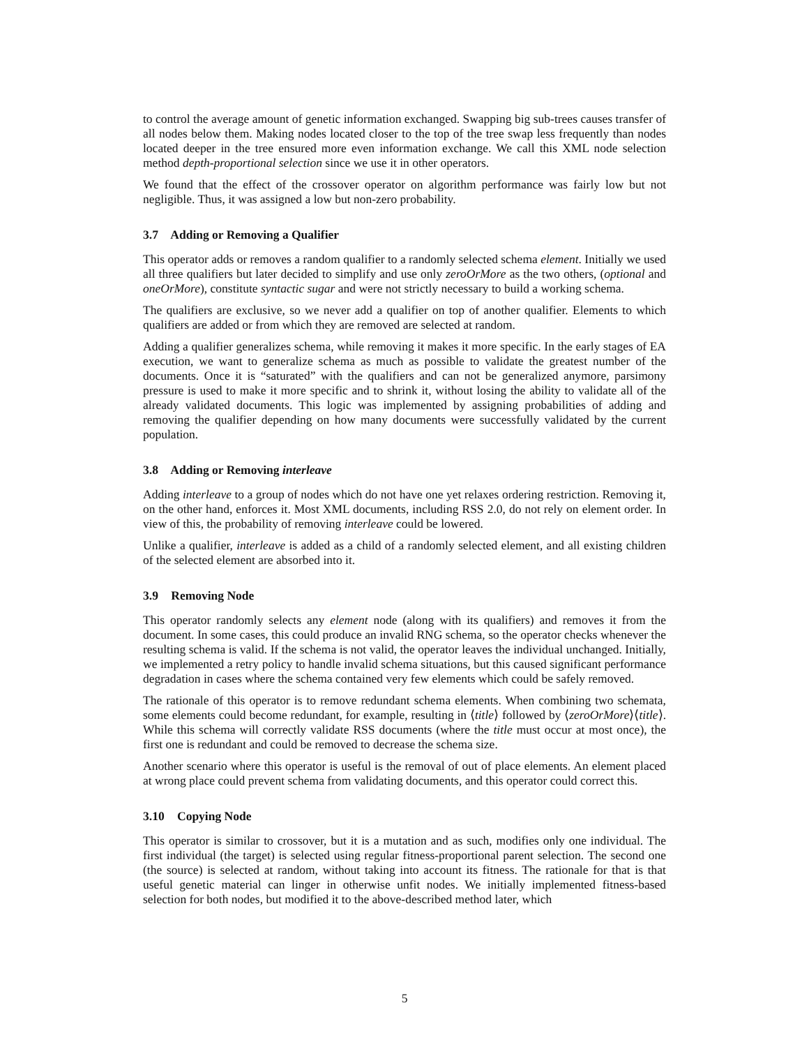to control the average amount of genetic information exchanged. Swapping big sub-trees causes transfer of all nodes below them. Making nodes located closer to the top of the tree swap less frequently than nodes located deeper in the tree ensured more even information exchange. We call this XML node selection method depth-proportional selection since we use it in other operators.
We found that the effect of the crossover operator on algorithm performance was fairly low but not negligible. Thus, it was assigned a low but non-zero probability.
3.7 Adding or Removing a Qualifier
This operator adds or removes a random qualifier to a randomly selected schema element. Initially we used all three qualifiers but later decided to simplify and use only zeroOrMore as the two others, (optional and oneOrMore), constitute syntactic sugar and were not strictly necessary to build a working schema.
The qualifiers are exclusive, so we never add a qualifier on top of another qualifier. Elements to which qualifiers are added or from which they are removed are selected at random.
Adding a qualifier generalizes schema, while removing it makes it more specific. In the early stages of EA execution, we want to generalize schema as much as possible to validate the greatest number of the documents. Once it is “saturated” with the qualifiers and can not be generalized anymore, parsimony pressure is used to make it more specific and to shrink it, without losing the ability to validate all of the already validated documents. This logic was implemented by assigning probabilities of adding and removing the qualifier depending on how many documents were successfully validated by the current population.
3.8 Adding or Removing interleave
Adding interleave to a group of nodes which do not have one yet relaxes ordering restriction. Removing it, on the other hand, enforces it. Most XML documents, including RSS 2.0, do not rely on element order. In view of this, the probability of removing interleave could be lowered.
Unlike a qualifier, interleave is added as a child of a randomly selected element, and all existing children of the selected element are absorbed into it.
3.9 Removing Node
This operator randomly selects any element node (along with its qualifiers) and removes it from the document. In some cases, this could produce an invalid RNG schema, so the operator checks whenever the resulting schema is valid. If the schema is not valid, the operator leaves the individual unchanged. Initially, we implemented a retry policy to handle invalid schema situations, but this caused significant performance degradation in cases where the schema contained very few elements which could be safely removed.
The rationale of this operator is to remove redundant schema elements. When combining two schemata, some elements could become redundant, for example, resulting in ⟨title⟩ followed by ⟨zeroOrMore⟩⟨title⟩. While this schema will correctly validate RSS documents (where the title must occur at most once), the first one is redundant and could be removed to decrease the schema size.
Another scenario where this operator is useful is the removal of out of place elements. An element placed at wrong place could prevent schema from validating documents, and this operator could correct this.
3.10 Copying Node
This operator is similar to crossover, but it is a mutation and as such, modifies only one individual. The first individual (the target) is selected using regular fitness-proportional parent selection. The second one (the source) is selected at random, without taking into account its fitness. The rationale for that is that useful genetic material can linger in otherwise unfit nodes. We initially implemented fitness-based selection for both nodes, but modified it to the above-described method later, which
5